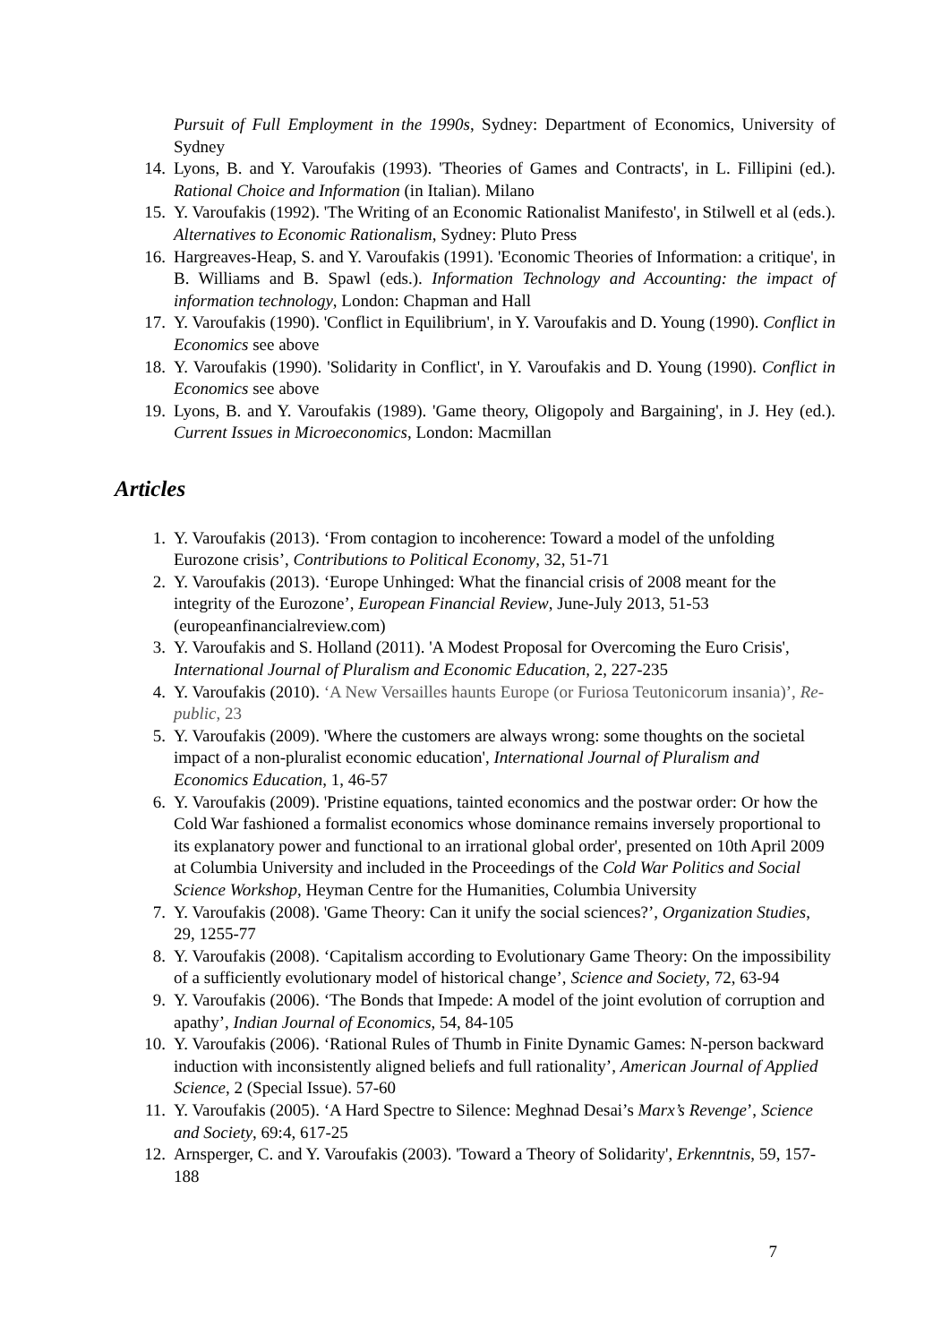Pursuit of Full Employment in the 1990s, Sydney: Department of Economics, University of Sydney
14. Lyons, B. and Y. Varoufakis (1993). 'Theories of Games and Contracts', in L. Fillipini (ed.). Rational Choice and Information (in Italian). Milano
15. Y. Varoufakis (1992). 'The Writing of an Economic Rationalist Manifesto', in Stilwell et al (eds.). Alternatives to Economic Rationalism, Sydney: Pluto Press
16. Hargreaves-Heap, S. and Y. Varoufakis (1991). 'Economic Theories of Information: a critique', in B. Williams and B. Spawl (eds.). Information Technology and Accounting: the impact of information technology, London: Chapman and Hall
17. Y. Varoufakis (1990). 'Conflict in Equilibrium', in Y. Varoufakis and D. Young (1990). Conflict in Economics see above
18. Y. Varoufakis (1990). 'Solidarity in Conflict', in Y. Varoufakis and D. Young (1990). Conflict in Economics see above
19. Lyons, B. and Y. Varoufakis (1989). 'Game theory, Oligopoly and Bargaining', in J. Hey (ed.). Current Issues in Microeconomics, London: Macmillan
Articles
1. Y. Varoufakis (2013). ‘From contagion to incoherence: Toward a model of the unfolding Eurozone crisis’, Contributions to Political Economy, 32, 51-71
2. Y. Varoufakis (2013). ‘Europe Unhinged: What the financial crisis of 2008 meant for the integrity of the Eurozone’, European Financial Review, June-July 2013, 51-53 (europeanfinancialreview.com)
3. Y. Varoufakis and S. Holland (2011). 'A Modest Proposal for Overcoming the Euro Crisis', International Journal of Pluralism and Economic Education, 2, 227-235
4. Y. Varoufakis (2010). ‘A New Versailles haunts Europe (or Furiosa Teutonicorum insania)’, Re-public, 23
5. Y. Varoufakis (2009). 'Where the customers are always wrong: some thoughts on the societal impact of a non-pluralist economic education', International Journal of Pluralism and Economics Education, 1, 46-57
6. Y. Varoufakis (2009). 'Pristine equations, tainted economics and the postwar order: Or how the Cold War fashioned a formalist economics whose dominance remains inversely proportional to its explanatory power and functional to an irrational global order', presented on 10th April 2009 at Columbia University and included in the Proceedings of the Cold War Politics and Social Science Workshop, Heyman Centre for the Humanities, Columbia University
7. Y. Varoufakis (2008). 'Game Theory: Can it unify the social sciences?’, Organization Studies, 29, 1255-77
8. Y. Varoufakis (2008). ‘Capitalism according to Evolutionary Game Theory: On the impossibility of a sufficiently evolutionary model of historical change’, Science and Society, 72, 63-94
9. Y. Varoufakis (2006). ‘The Bonds that Impede: A model of the joint evolution of corruption and apathy’, Indian Journal of Economics, 54, 84-105
10. Y. Varoufakis (2006). ‘Rational Rules of Thumb in Finite Dynamic Games: N-person backward induction with inconsistently aligned beliefs and full rationality’, American Journal of Applied Science, 2 (Special Issue). 57-60
11. Y. Varoufakis (2005). ‘A Hard Spectre to Silence: Meghnad Desai’s Marx’s Revenge’, Science and Society, 69:4, 617-25
12. Arnsperger, C. and Y. Varoufakis (2003). 'Toward a Theory of Solidarity', Erkenntnis, 59, 157-188
7